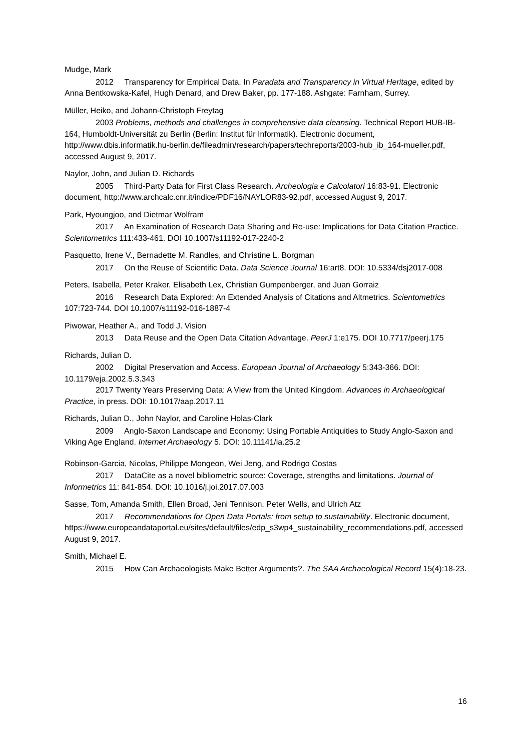Mudge, Mark
2012 Transparency for Empirical Data. In Paradata and Transparency in Virtual Heritage, edited by Anna Bentkowska-Kafel, Hugh Denard, and Drew Baker, pp. 177-188. Ashgate: Farnham, Surrey.
Müller, Heiko, and Johann-Christoph Freytag
2003 Problems, methods and challenges in comprehensive data cleansing. Technical Report HUB-IB-164, Humboldt-Universität zu Berlin (Berlin: Institut für Informatik). Electronic document, http://www.dbis.informatik.hu-berlin.de/fileadmin/research/papers/techreports/2003-hub_ib_164-mueller.pdf, accessed August 9, 2017.
Naylor, John, and Julian D. Richards
2005 Third-Party Data for First Class Research. Archeologia e Calcolatori 16:83-91. Electronic document, http://www.archcalc.cnr.it/indice/PDF16/NAYLOR83-92.pdf, accessed August 9, 2017.
Park, Hyoungjoo, and Dietmar Wolfram
2017 An Examination of Research Data Sharing and Re-use: Implications for Data Citation Practice. Scientometrics 111:433-461. DOI 10.1007/s11192-017-2240-2
Pasquetto, Irene V., Bernadette M. Randles, and Christine L. Borgman
2017 On the Reuse of Scientific Data. Data Science Journal 16:art8. DOI: 10.5334/dsj2017-008
Peters, Isabella, Peter Kraker, Elisabeth Lex, Christian Gumpenberger, and Juan Gorraiz
2016 Research Data Explored: An Extended Analysis of Citations and Altmetrics. Scientometrics 107:723-744. DOI 10.1007/s11192-016-1887-4
Piwowar, Heather A., and Todd J. Vision
2013 Data Reuse and the Open Data Citation Advantage. PeerJ 1:e175. DOI 10.7717/peerj.175
Richards, Julian D.
2002 Digital Preservation and Access. European Journal of Archaeology 5:343-366. DOI: 10.1179/eja.2002.5.3.343
2017 Twenty Years Preserving Data: A View from the United Kingdom. Advances in Archaeological Practice, in press. DOI: 10.1017/aap.2017.11
Richards, Julian D., John Naylor, and Caroline Holas-Clark
2009 Anglo-Saxon Landscape and Economy: Using Portable Antiquities to Study Anglo-Saxon and Viking Age England. Internet Archaeology 5. DOI: 10.11141/ia.25.2
Robinson-Garcia, Nicolas, Philippe Mongeon, Wei Jeng, and Rodrigo Costas
2017 DataCite as a novel bibliometric source: Coverage, strengths and limitations. Journal of Informetrics 11: 841-854. DOI: 10.1016/j.joi.2017.07.003
Sasse, Tom, Amanda Smith, Ellen Broad, Jeni Tennison, Peter Wells, and Ulrich Atz
2017 Recommendations for Open Data Portals: from setup to sustainability. Electronic document, https://www.europeandataportal.eu/sites/default/files/edp_s3wp4_sustainability_recommendations.pdf, accessed August 9, 2017.
Smith, Michael E.
2015 How Can Archaeologists Make Better Arguments?. The SAA Archaeological Record 15(4):18-23.
16